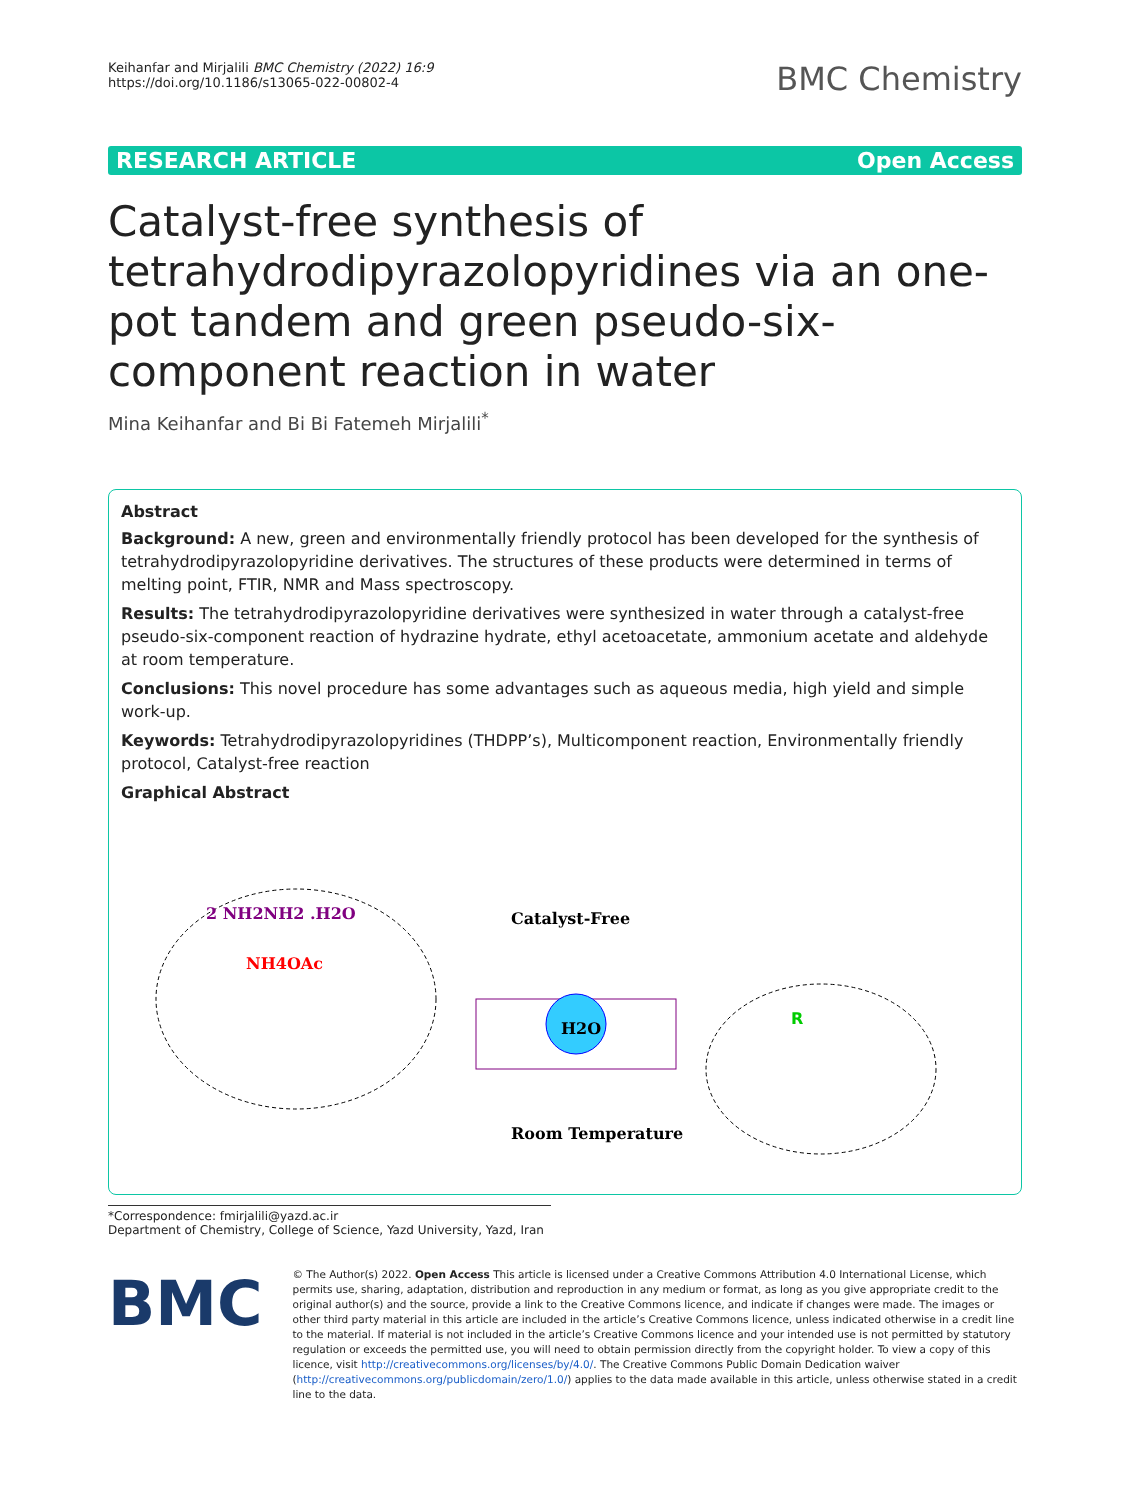Keihanfar and Mirjalili BMC Chemistry (2022) 16:9
https://doi.org/10.1186/s13065-022-00802-4
BMC Chemistry
RESEARCH ARTICLE Open Access
Catalyst-free synthesis of tetrahydrodipyrazolopyridines via an one-pot tandem and green pseudo-six-component reaction in water
Mina Keihanfar and Bi Bi Fatemeh Mirjalili<sup>*</sup>
Abstract
Background: A new, green and environmentally friendly protocol has been developed for the synthesis of tetrahydrodipyrazolopyridine derivatives. The structures of these products were determined in terms of melting point, FTIR, NMR and Mass spectroscopy.
Results: The tetrahydrodipyrazolopyridine derivatives were synthesized in water through a catalyst-free pseudo-six-component reaction of hydrazine hydrate, ethyl acetoacetate, ammonium acetate and aldehyde at room temperature.
Conclusions: This novel procedure has some advantages such as aqueous media, high yield and simple work-up.
Keywords: Tetrahydrodipyrazolopyridines (THDPP’s), Multicomponent reaction, Environmentally friendly protocol, Catalyst-free reaction
Graphical Abstract
2 NH2NH2 .H2O
NH4OAc
Catalyst-Free
H2O
Room Temperature
R
*Correspondence: fmirjalili@yazd.ac.ir
Department of Chemistry, College of Science, Yazd University, Yazd, Iran
BMC
© The Author(s) 2022. Open Access This article is licensed under a Creative Commons Attribution 4.0 International License, which permits use, sharing, adaptation, distribution and reproduction in any medium or format, as long as you give appropriate credit to the original author(s) and the source, provide a link to the Creative Commons licence, and indicate if changes were made. The images or other third party material in this article are included in the article’s Creative Commons licence, unless indicated otherwise in a credit line to the material. If material is not included in the article’s Creative Commons licence and your intended use is not permitted by statutory regulation or exceeds the permitted use, you will need to obtain permission directly from the copyright holder. To view a copy of this licence, visit http://creativecommons.org/licenses/by/4.0/. The Creative Commons Public Domain Dedication waiver (http://creativecommons.org/publicdomain/zero/1.0/) applies to the data made available in this article, unless otherwise stated in a credit line to the data.